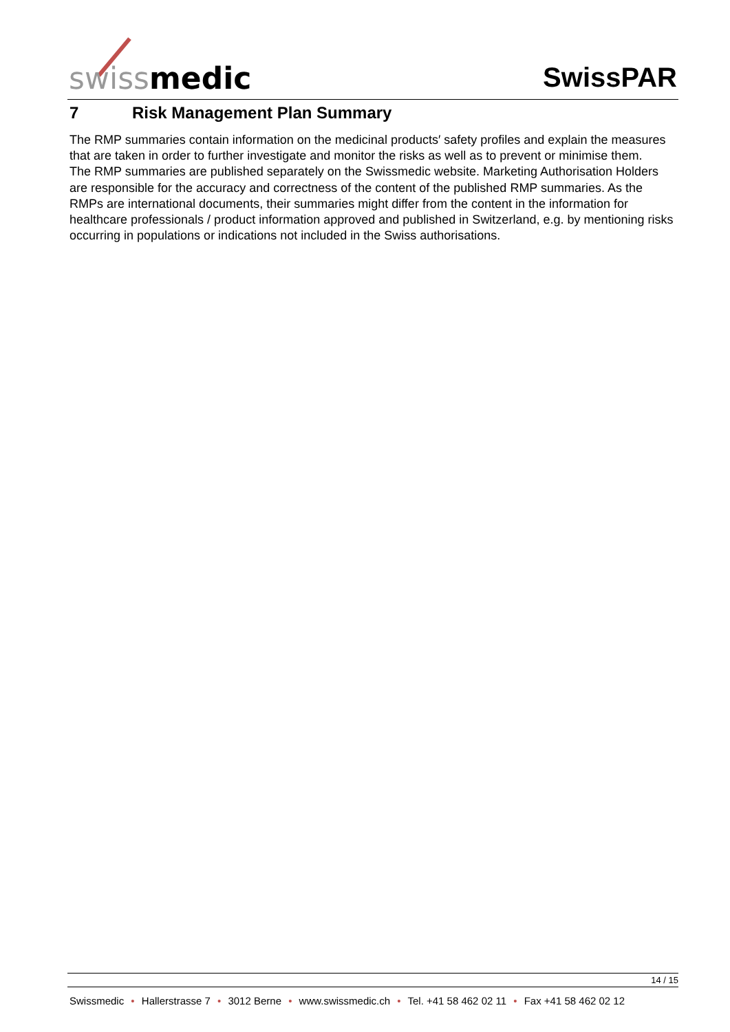swissmedic SwissPAR
7 Risk Management Plan Summary
The RMP summaries contain information on the medicinal products′ safety profiles and explain the measures that are taken in order to further investigate and monitor the risks as well as to prevent or minimise them.
The RMP summaries are published separately on the Swissmedic website. Marketing Authorisation Holders are responsible for the accuracy and correctness of the content of the published RMP summaries. As the RMPs are international documents, their summaries might differ from the content in the information for healthcare professionals / product information approved and published in Switzerland, e.g. by mentioning risks occurring in populations or indications not included in the Swiss authorisations.
14 / 15
Swissmedic • Hallerstrasse 7 • 3012 Berne • www.swissmedic.ch • Tel. +41 58 462 02 11 • Fax +41 58 462 02 12